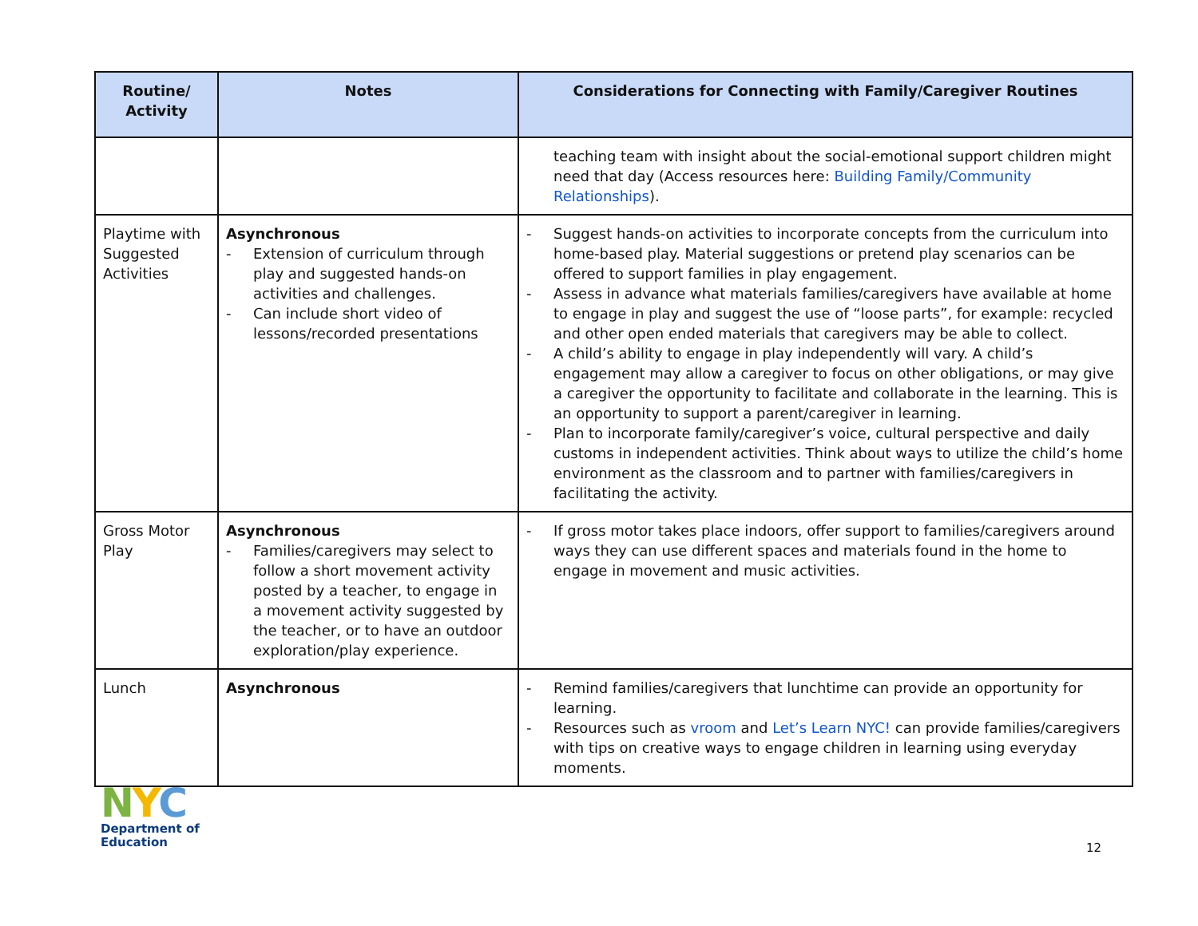| Routine/ Activity | Notes | Considerations for Connecting with Family/Caregiver Routines |
| --- | --- | --- |
| | | teaching team with insight about the social-emotional support children might need that day (Access resources here: Building Family/Community Relationships ). |
| Playtime with Suggested Activities | Asynchronous - Extension of curriculum through play and suggested hands-on activities and challenges. - Can include short video of lessons/recorded presentations | - Suggest hands-on activities to incorporate concepts from the curriculum into home-based play. Material suggestions or pretend play scenarios can be offered to support families in play engagement. - Assess in advance what materials families/caregivers have available at home to engage in play and suggest the use of “loose parts”, for example: recycled and other open ended materials that caregivers may be able to collect. - A child’s ability to engage in play independently will vary. A child’s engagement may allow a caregiver to focus on other obligations, or may give a caregiver the opportunity to facilitate and collaborate in the learning. This is an opportunity to support a parent/caregiver in learning. - Plan to incorporate family/caregiver’s voice, cultural perspective and daily customs in independent activities. Think about ways to utilize the child’s home environment as the classroom and to partner with families/caregivers in facilitating the activity. |
| Gross Motor Play | Asynchronous - Families/caregivers may select to follow a short movement activity posted by a teacher, to engage in a movement activity suggested by the teacher, or to have an outdoor exploration/play experience. | - If gross motor takes place indoors, offer support to families/caregivers around ways they can use different spaces and materials found in the home to engage in movement and music activities. |
| Lunch | Asynchronous | - Remind families/caregivers that lunchtime can provide an opportunity for learning. - Resources such as vroom and Let’s Learn NYC! can provide families/caregivers with tips on creative ways to engage children in learning using everyday moments. |
NYC
Department of
Education
12